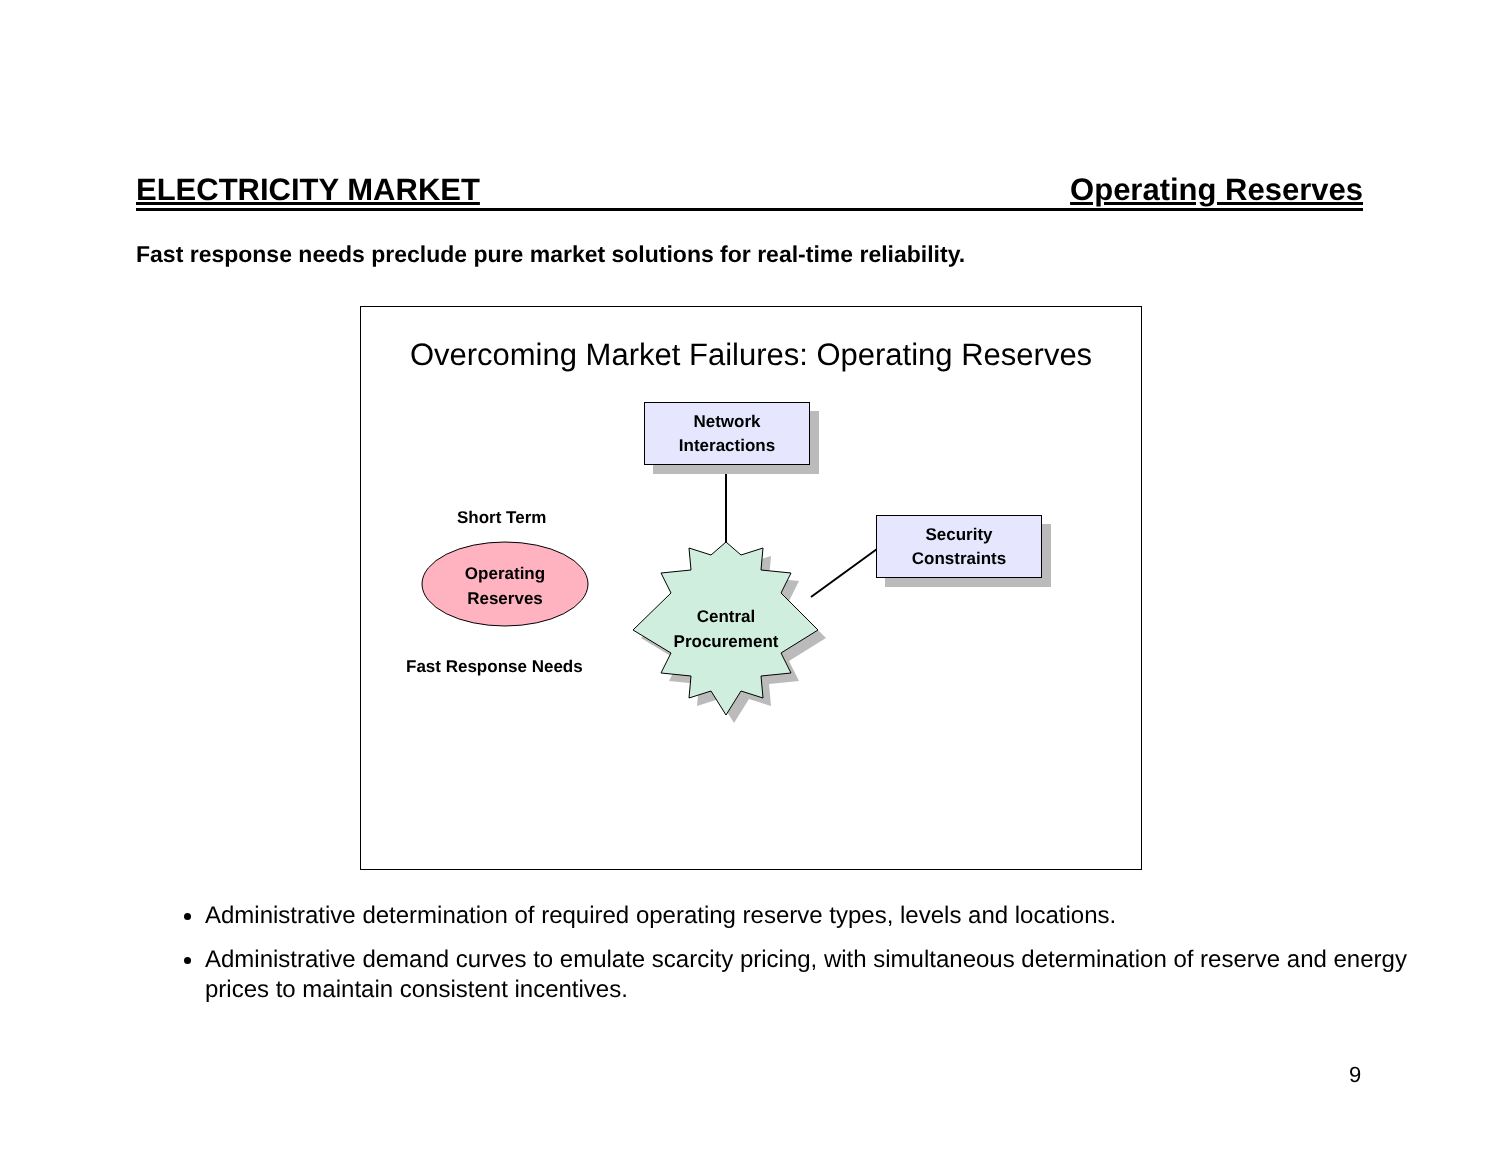ELECTRICITY MARKET Operating Reserves
Fast response needs preclude pure market solutions for real-time reliability.
Overcoming Market Failures: Operating Reserves
Network
Interactions
Security
Constraints
Short Term
Operating
Reserves
Fast Response Needs
Central
Procurement
Administrative determination of required operating reserve types, levels and locations.
Administrative demand curves to emulate scarcity pricing, with simultaneous determination of reserve and energy prices to maintain consistent incentives.
9